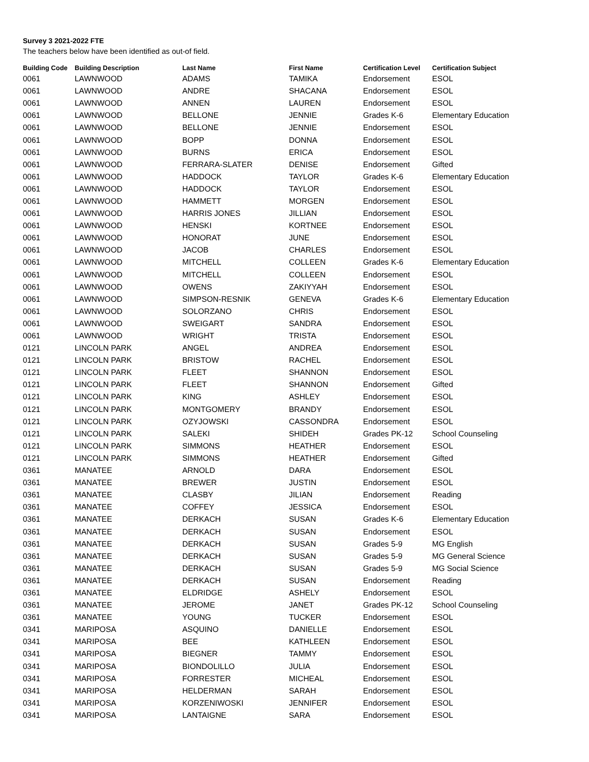Survey 3 2021-2022 FTE
The teachers below have been identified as out-of field.
| Building Code | Building Description | Last Name | First Name | Certification Level | Certification Subject |
| --- | --- | --- | --- | --- | --- |
| 0061 | LAWNWOOD | ADAMS | TAMIKA | Endorsement | ESOL |
| 0061 | LAWNWOOD | ANDRE | SHACANA | Endorsement | ESOL |
| 0061 | LAWNWOOD | ANNEN | LAUREN | Endorsement | ESOL |
| 0061 | LAWNWOOD | BELLONE | JENNIE | Grades K-6 | Elementary Education |
| 0061 | LAWNWOOD | BELLONE | JENNIE | Endorsement | ESOL |
| 0061 | LAWNWOOD | BOPP | DONNA | Endorsement | ESOL |
| 0061 | LAWNWOOD | BURNS | ERICA | Endorsement | ESOL |
| 0061 | LAWNWOOD | FERRARA-SLATER | DENISE | Endorsement | Gifted |
| 0061 | LAWNWOOD | HADDOCK | TAYLOR | Grades K-6 | Elementary Education |
| 0061 | LAWNWOOD | HADDOCK | TAYLOR | Endorsement | ESOL |
| 0061 | LAWNWOOD | HAMMETT | MORGEN | Endorsement | ESOL |
| 0061 | LAWNWOOD | HARRIS JONES | JILLIAN | Endorsement | ESOL |
| 0061 | LAWNWOOD | HENSKI | KORTNEE | Endorsement | ESOL |
| 0061 | LAWNWOOD | HONORAT | JUNE | Endorsement | ESOL |
| 0061 | LAWNWOOD | JACOB | CHARLES | Endorsement | ESOL |
| 0061 | LAWNWOOD | MITCHELL | COLLEEN | Grades K-6 | Elementary Education |
| 0061 | LAWNWOOD | MITCHELL | COLLEEN | Endorsement | ESOL |
| 0061 | LAWNWOOD | OWENS | ZAKIYYAH | Endorsement | ESOL |
| 0061 | LAWNWOOD | SIMPSON-RESNIK | GENEVA | Grades K-6 | Elementary Education |
| 0061 | LAWNWOOD | SOLORZANO | CHRIS | Endorsement | ESOL |
| 0061 | LAWNWOOD | SWEIGART | SANDRA | Endorsement | ESOL |
| 0061 | LAWNWOOD | WRIGHT | TRISTA | Endorsement | ESOL |
| 0121 | LINCOLN PARK | ANGEL | ANDREA | Endorsement | ESOL |
| 0121 | LINCOLN PARK | BRISTOW | RACHEL | Endorsement | ESOL |
| 0121 | LINCOLN PARK | FLEET | SHANNON | Endorsement | ESOL |
| 0121 | LINCOLN PARK | FLEET | SHANNON | Endorsement | Gifted |
| 0121 | LINCOLN PARK | KING | ASHLEY | Endorsement | ESOL |
| 0121 | LINCOLN PARK | MONTGOMERY | BRANDY | Endorsement | ESOL |
| 0121 | LINCOLN PARK | OZYJOWSKI | CASSONDRA | Endorsement | ESOL |
| 0121 | LINCOLN PARK | SALEKI | SHIDEH | Grades PK-12 | School Counseling |
| 0121 | LINCOLN PARK | SIMMONS | HEATHER | Endorsement | ESOL |
| 0121 | LINCOLN PARK | SIMMONS | HEATHER | Endorsement | Gifted |
| 0361 | MANATEE | ARNOLD | DARA | Endorsement | ESOL |
| 0361 | MANATEE | BREWER | JUSTIN | Endorsement | ESOL |
| 0361 | MANATEE | CLASBY | JILIAN | Endorsement | Reading |
| 0361 | MANATEE | COFFEY | JESSICA | Endorsement | ESOL |
| 0361 | MANATEE | DERKACH | SUSAN | Grades K-6 | Elementary Education |
| 0361 | MANATEE | DERKACH | SUSAN | Endorsement | ESOL |
| 0361 | MANATEE | DERKACH | SUSAN | Grades 5-9 | MG English |
| 0361 | MANATEE | DERKACH | SUSAN | Grades 5-9 | MG General Science |
| 0361 | MANATEE | DERKACH | SUSAN | Grades 5-9 | MG Social Science |
| 0361 | MANATEE | DERKACH | SUSAN | Endorsement | Reading |
| 0361 | MANATEE | ELDRIDGE | ASHELY | Endorsement | ESOL |
| 0361 | MANATEE | JEROME | JANET | Grades PK-12 | School Counseling |
| 0361 | MANATEE | YOUNG | TUCKER | Endorsement | ESOL |
| 0341 | MARIPOSA | ASQUINO | DANIELLE | Endorsement | ESOL |
| 0341 | MARIPOSA | BEE | KATHLEEN | Endorsement | ESOL |
| 0341 | MARIPOSA | BIEGNER | TAMMY | Endorsement | ESOL |
| 0341 | MARIPOSA | BIONDOLILLO | JULIA | Endorsement | ESOL |
| 0341 | MARIPOSA | FORRESTER | MICHEAL | Endorsement | ESOL |
| 0341 | MARIPOSA | HELDERMAN | SARAH | Endorsement | ESOL |
| 0341 | MARIPOSA | KORZENIWOSKI | JENNIFER | Endorsement | ESOL |
| 0341 | MARIPOSA | LANTAIGNE | SARA | Endorsement | ESOL |